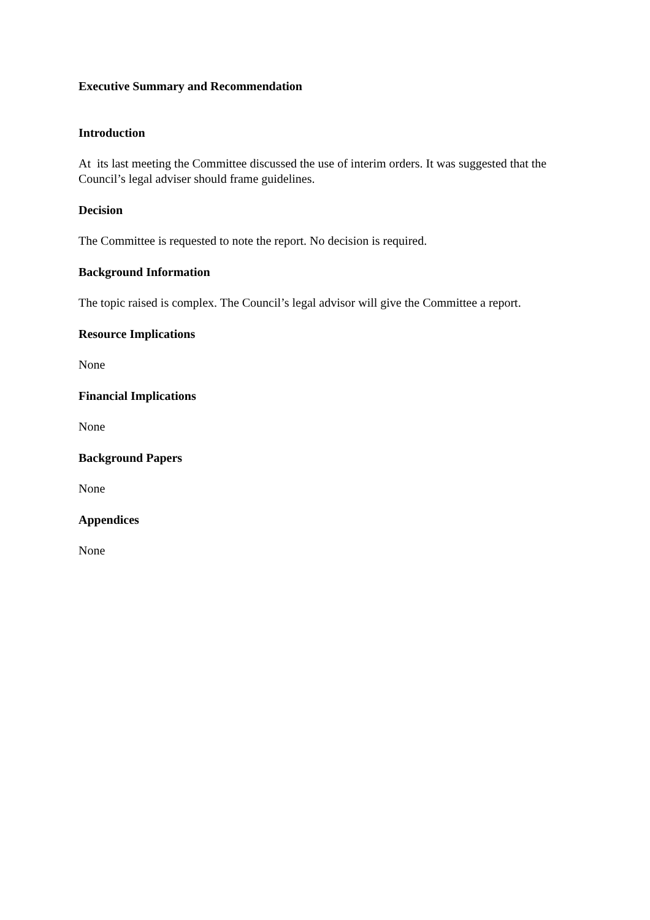Executive Summary and Recommendation
Introduction
At its last meeting the Committee discussed the use of interim orders. It was suggested that the Council’s legal adviser should frame guidelines.
Decision
The Committee is requested to note the report. No decision is required.
Background Information
The topic raised is complex. The Council’s legal advisor will give the Committee a report.
Resource Implications
None
Financial Implications
None
Background Papers
None
Appendices
None